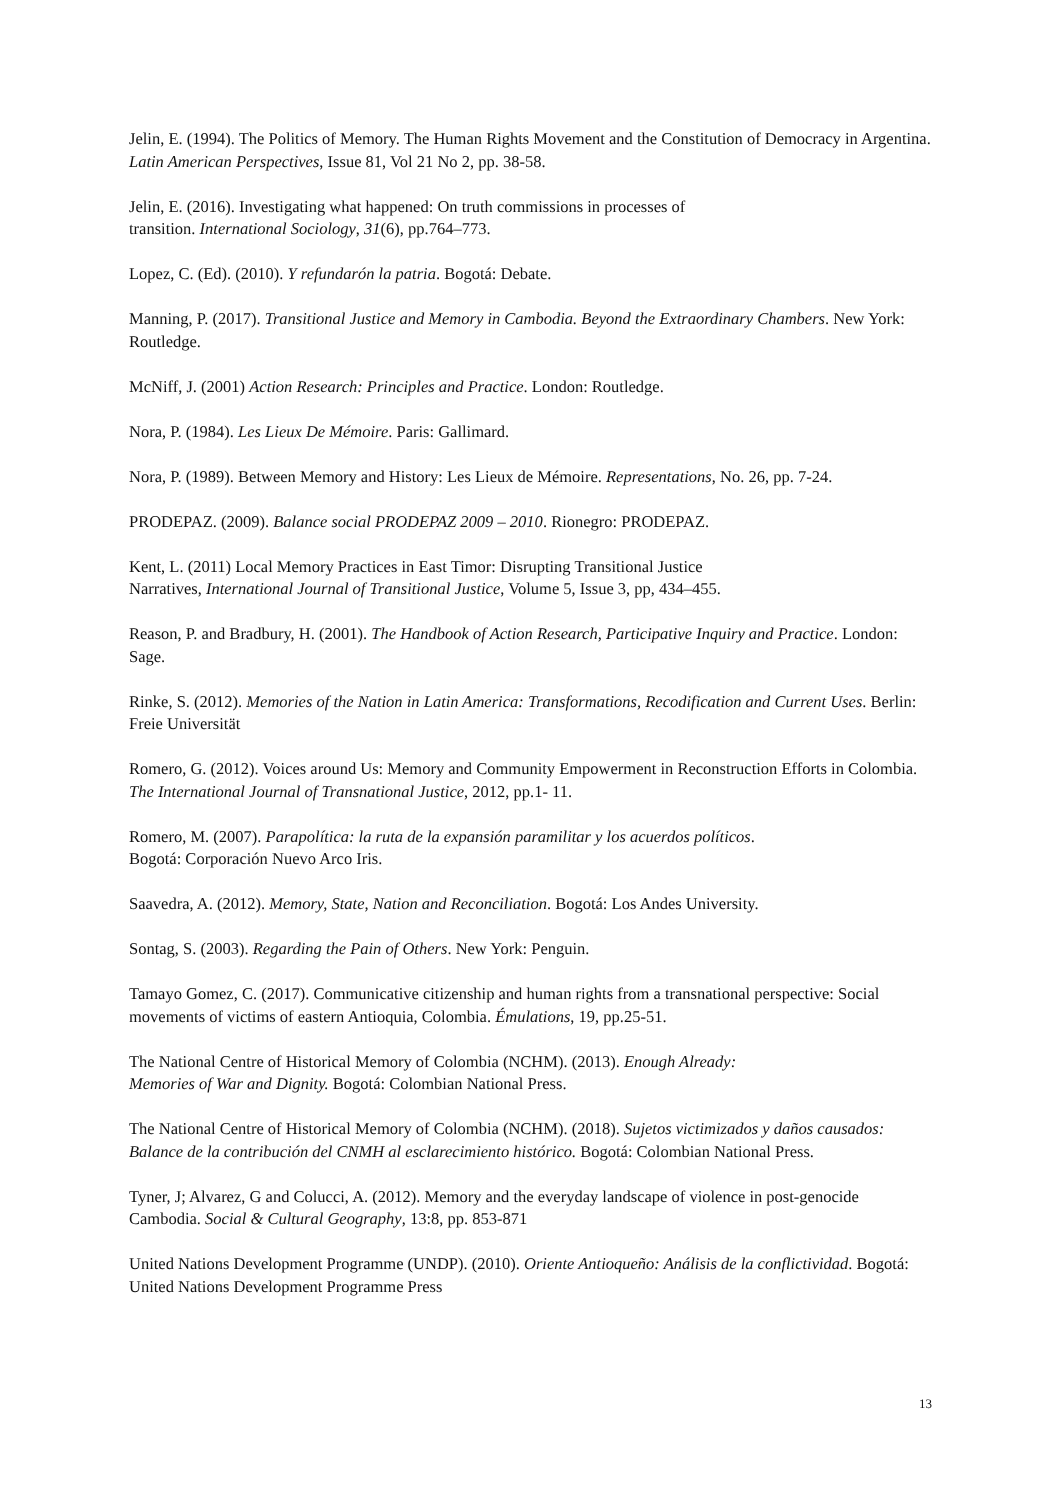Jelin, E. (1994). The Politics of Memory. The Human Rights Movement and the Constitution of Democracy in Argentina. Latin American Perspectives, Issue 81, Vol 21 No 2, pp. 38-58.
Jelin, E. (2016). Investigating what happened: On truth commissions in processes of
transition. International Sociology, 31(6), pp.764–773.
Lopez, C. (Ed). (2010). Y refundarón la patria. Bogotá: Debate.
Manning, P. (2017). Transitional Justice and Memory in Cambodia. Beyond the Extraordinary Chambers. New York: Routledge.
McNiff, J. (2001) Action Research: Principles and Practice. London: Routledge.
Nora, P. (1984). Les Lieux De Mémoire. Paris: Gallimard.
Nora, P. (1989). Between Memory and History: Les Lieux de Mémoire. Representations, No. 26, pp. 7-24.
PRODEPAZ. (2009). Balance social PRODEPAZ 2009 – 2010. Rionegro: PRODEPAZ.
Kent, L. (2011) Local Memory Practices in East Timor: Disrupting Transitional Justice
Narratives, International Journal of Transitional Justice, Volume 5, Issue 3, pp, 434–455.
Reason, P. and Bradbury, H. (2001). The Handbook of Action Research, Participative Inquiry and Practice. London: Sage.
Rinke, S. (2012). Memories of the Nation in Latin America: Transformations, Recodification and Current Uses. Berlin: Freie Universität
Romero, G. (2012). Voices around Us: Memory and Community Empowerment in Reconstruction Efforts in Colombia. The International Journal of Transnational Justice, 2012, pp.1- 11.
Romero, M. (2007). Parapolítica: la ruta de la expansión paramilitar y los acuerdos políticos.
Bogotá: Corporación Nuevo Arco Iris.
Saavedra, A. (2012). Memory, State, Nation and Reconciliation. Bogotá: Los Andes University.
Sontag, S. (2003). Regarding the Pain of Others. New York: Penguin.
Tamayo Gomez, C. (2017). Communicative citizenship and human rights from a transnational perspective: Social movements of victims of eastern Antioquia, Colombia. Émulations, 19, pp.25-51.
The National Centre of Historical Memory of Colombia (NCHM). (2013). Enough Already:
Memories of War and Dignity. Bogotá: Colombian National Press.
The National Centre of Historical Memory of Colombia (NCHM). (2018). Sujetos victimizados y daños causados: Balance de la contribución del CNMH al esclarecimiento histórico. Bogotá: Colombian National Press.
Tyner, J; Alvarez, G and Colucci, A. (2012). Memory and the everyday landscape of violence in post-genocide Cambodia. Social & Cultural Geography, 13:8, pp. 853-871
United Nations Development Programme (UNDP). (2010). Oriente Antioqueño: Análisis de la conflictividad. Bogotá: United Nations Development Programme Press
13